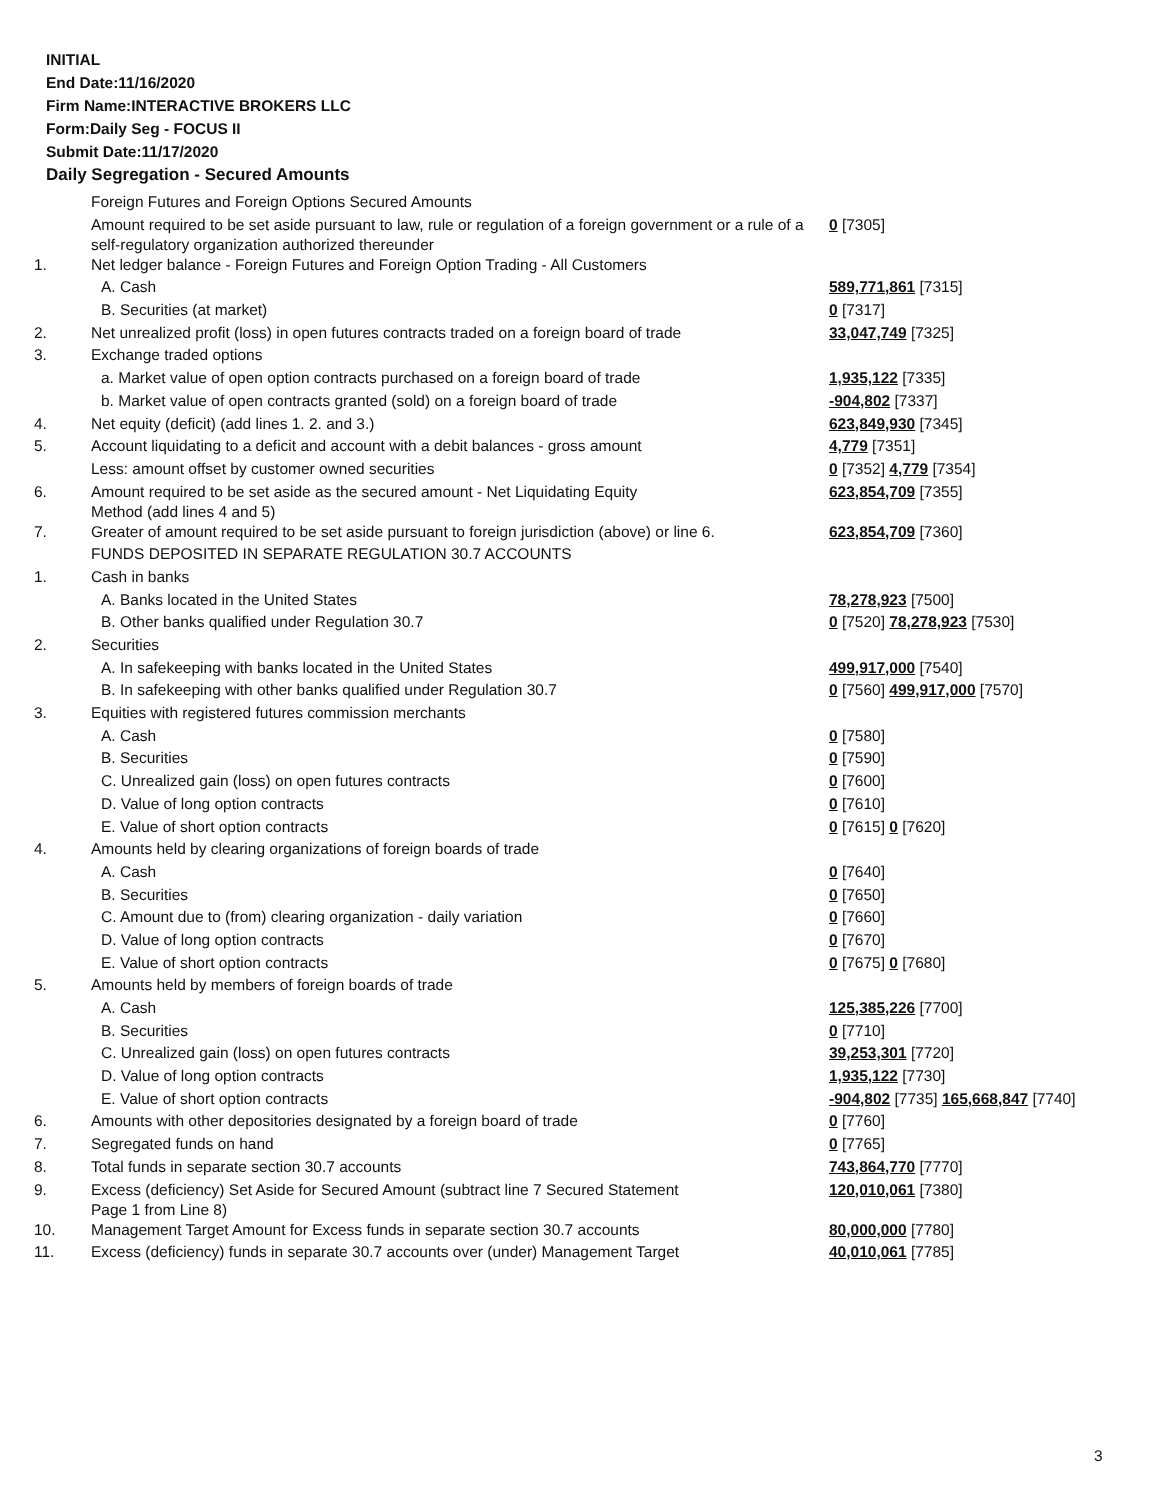INITIAL
End Date:11/16/2020
Firm Name:INTERACTIVE BROKERS LLC
Form:Daily Seg - FOCUS II
Submit Date:11/17/2020
Daily Segregation - Secured Amounts
| | Foreign Futures and Foreign Options Secured Amounts | |
| | Amount required to be set aside pursuant to law, rule or regulation of a foreign government or a rule of a self-regulatory organization authorized thereunder | 0 [7305] |
| 1. | Net ledger balance - Foreign Futures and Foreign Option Trading - All Customers | |
| | A. Cash | 589,771,861 [7315] |
| | B. Securities (at market) | 0 [7317] |
| 2. | Net unrealized profit (loss) in open futures contracts traded on a foreign board of trade | 33,047,749 [7325] |
| 3. | Exchange traded options | |
| | a. Market value of open option contracts purchased on a foreign board of trade | 1,935,122 [7335] |
| | b. Market value of open contracts granted (sold) on a foreign board of trade | -904,802 [7337] |
| 4. | Net equity (deficit) (add lines 1. 2. and 3.) | 623,849,930 [7345] |
| 5. | Account liquidating to a deficit and account with a debit balances - gross amount | 4,779 [7351] |
| | Less: amount offset by customer owned securities | 0 [7352] 4,779 [7354] |
| 6. | Amount required to be set aside as the secured amount - Net Liquidating Equity Method (add lines 4 and 5) | 623,854,709 [7355] |
| 7. | Greater of amount required to be set aside pursuant to foreign jurisdiction (above) or line 6. | 623,854,709 [7360] |
| | FUNDS DEPOSITED IN SEPARATE REGULATION 30.7 ACCOUNTS | |
| 1. | Cash in banks | |
| | A. Banks located in the United States | 78,278,923 [7500] |
| | B. Other banks qualified under Regulation 30.7 | 0 [7520] 78,278,923 [7530] |
| 2. | Securities | |
| | A. In safekeeping with banks located in the United States | 499,917,000 [7540] |
| | B. In safekeeping with other banks qualified under Regulation 30.7 | 0 [7560] 499,917,000 [7570] |
| 3. | Equities with registered futures commission merchants | |
| | A. Cash | 0 [7580] |
| | B. Securities | 0 [7590] |
| | C. Unrealized gain (loss) on open futures contracts | 0 [7600] |
| | D. Value of long option contracts | 0 [7610] |
| | E. Value of short option contracts | 0 [7615] 0 [7620] |
| 4. | Amounts held by clearing organizations of foreign boards of trade | |
| | A. Cash | 0 [7640] |
| | B. Securities | 0 [7650] |
| | C. Amount due to (from) clearing organization - daily variation | 0 [7660] |
| | D. Value of long option contracts | 0 [7670] |
| | E. Value of short option contracts | 0 [7675] 0 [7680] |
| 5. | Amounts held by members of foreign boards of trade | |
| | A. Cash | 125,385,226 [7700] |
| | B. Securities | 0 [7710] |
| | C. Unrealized gain (loss) on open futures contracts | 39,253,301 [7720] |
| | D. Value of long option contracts | 1,935,122 [7730] |
| | E. Value of short option contracts | -904,802 [7735] 165,668,847 [7740] |
| 6. | Amounts with other depositories designated by a foreign board of trade | 0 [7760] |
| 7. | Segregated funds on hand | 0 [7765] |
| 8. | Total funds in separate section 30.7 accounts | 743,864,770 [7770] |
| 9. | Excess (deficiency) Set Aside for Secured Amount (subtract line 7 Secured Statement Page 1 from Line 8) | 120,010,061 [7380] |
| 10. | Management Target Amount for Excess funds in separate section 30.7 accounts | 80,000,000 [7780] |
| 11. | Excess (deficiency) funds in separate 30.7 accounts over (under) Management Target | 40,010,061 [7785] |
3